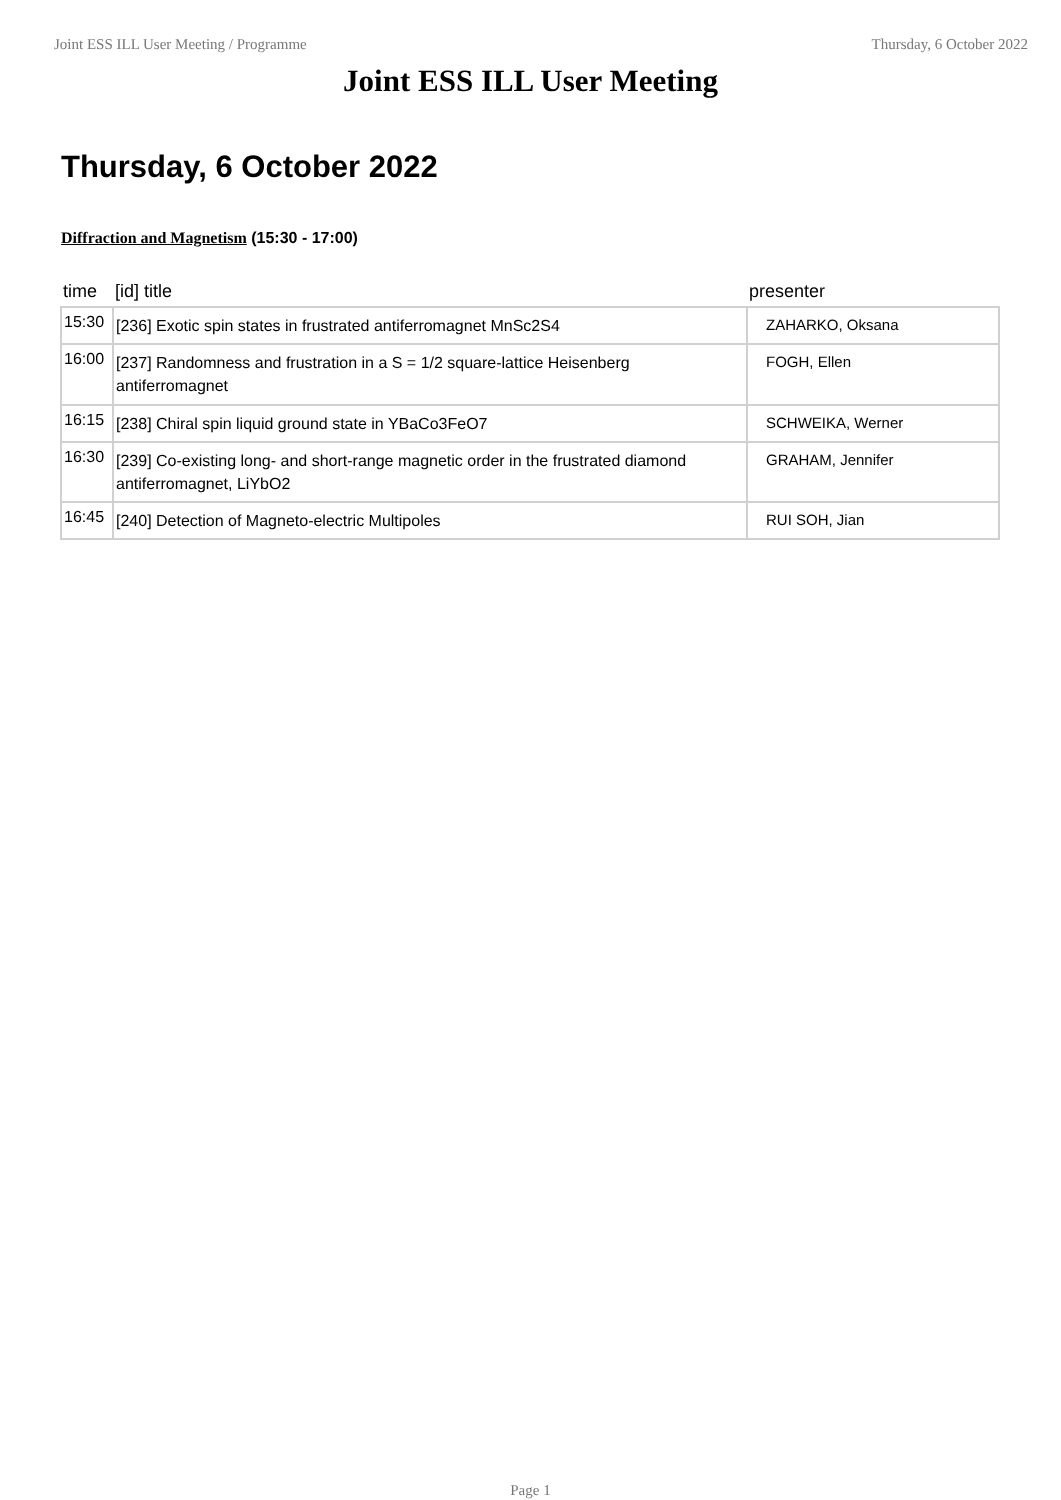Joint ESS ILL User Meeting / Programme Thursday, 6 October 2022
Joint ESS ILL User Meeting
Thursday, 6 October 2022
Diffraction and Magnetism (15:30 - 17:00)
| time | [id] title | presenter |
| --- | --- | --- |
| 15:30 | [236] Exotic spin states in frustrated antiferromagnet MnSc2S4 | ZAHARKO, Oksana |
| 16:00 | [237] Randomness and frustration in a S = 1/2 square-lattice Heisenberg antiferromagnet | FOGH, Ellen |
| 16:15 | [238] Chiral spin liquid ground state in YBaCo3FeO7 | SCHWEIKA, Werner |
| 16:30 | [239] Co-existing long- and short-range magnetic order in the frustrated diamond antiferromagnet, LiYbO2 | GRAHAM, Jennifer |
| 16:45 | [240] Detection of Magneto-electric Multipoles | RUI SOH, Jian |
Page 1